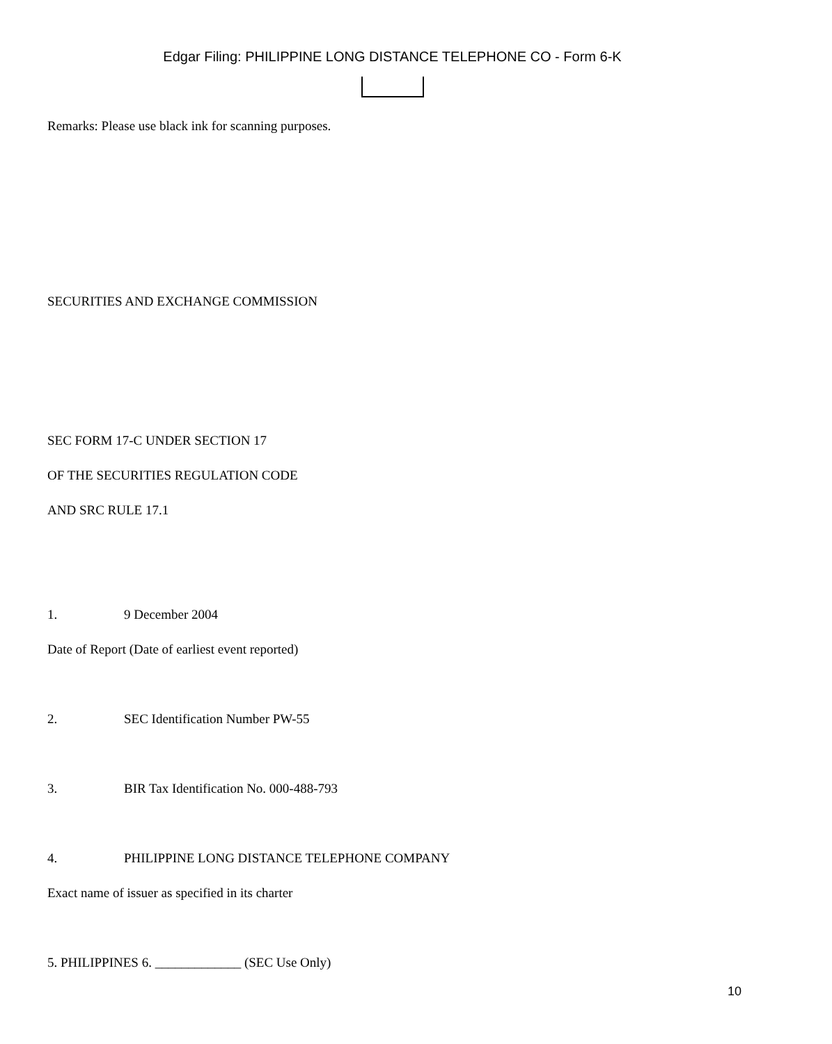Edgar Filing: PHILIPPINE LONG DISTANCE TELEPHONE CO - Form 6-K
Remarks: Please use black ink for scanning purposes.
SECURITIES AND EXCHANGE COMMISSION
SEC FORM 17-C UNDER SECTION 17
OF THE SECURITIES REGULATION CODE
AND SRC RULE 17.1
1. 9 December 2004
Date of Report (Date of earliest event reported)
2. SEC Identification Number PW-55
3. BIR Tax Identification No. 000-488-793
4. PHILIPPINE LONG DISTANCE TELEPHONE COMPANY
Exact name of issuer as specified in its charter
5. PHILIPPINES 6. _____________ (SEC Use Only)
10